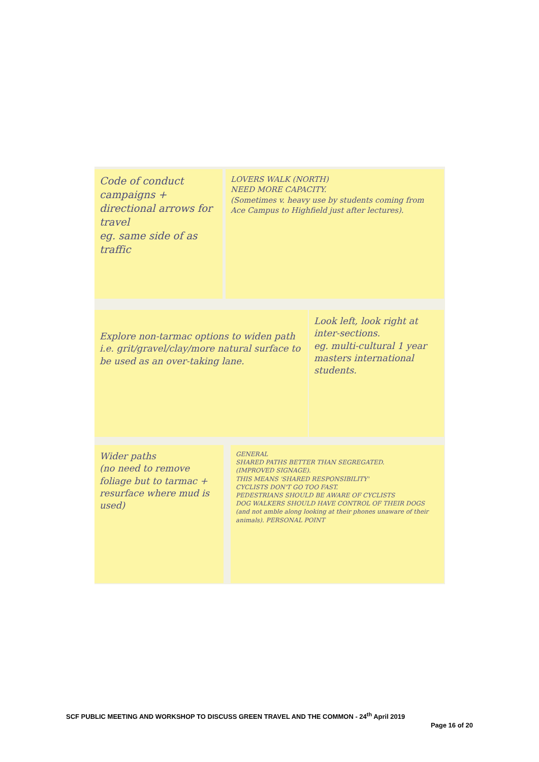Code of conduct campaigns +
directional arrows for travel
eg. same side of as traffic
LOVERS WALK (NORTH)
NEED MORE CAPACITY.
(Sometimes v. heavy use by students coming from Ace Campus to Highfield just after lectures).
Explore non-tarmac options to widen path i.e. grit/gravel/clay/more natural surface to be used as an over-taking lane.
Look left, look right at inter-sections.
eg. multi-cultural 1 year masters international students.
Wider paths
(no need to remove foliage but to tarmac + resurface where mud is used)
GENERAL
SHARED PATHS BETTER THAN SEGREGATED.
(IMPROVED SIGNAGE).
THIS MEANS 'SHARED RESPONSIBILITY'
CYCLISTS DON'T GO TOO FAST.
PEDESTRIANS SHOULD BE AWARE OF CYCLISTS
DOG WALKERS SHOULD HAVE CONTROL OF THEIR DOGS (and not amble along looking at their phones unaware of their animals). PERSONAL POINT
SCF PUBLIC MEETING AND WORKSHOP TO DISCUSS GREEN TRAVEL AND THE COMMON - 24<sup>th</sup> April 2019
Page 16 of 20